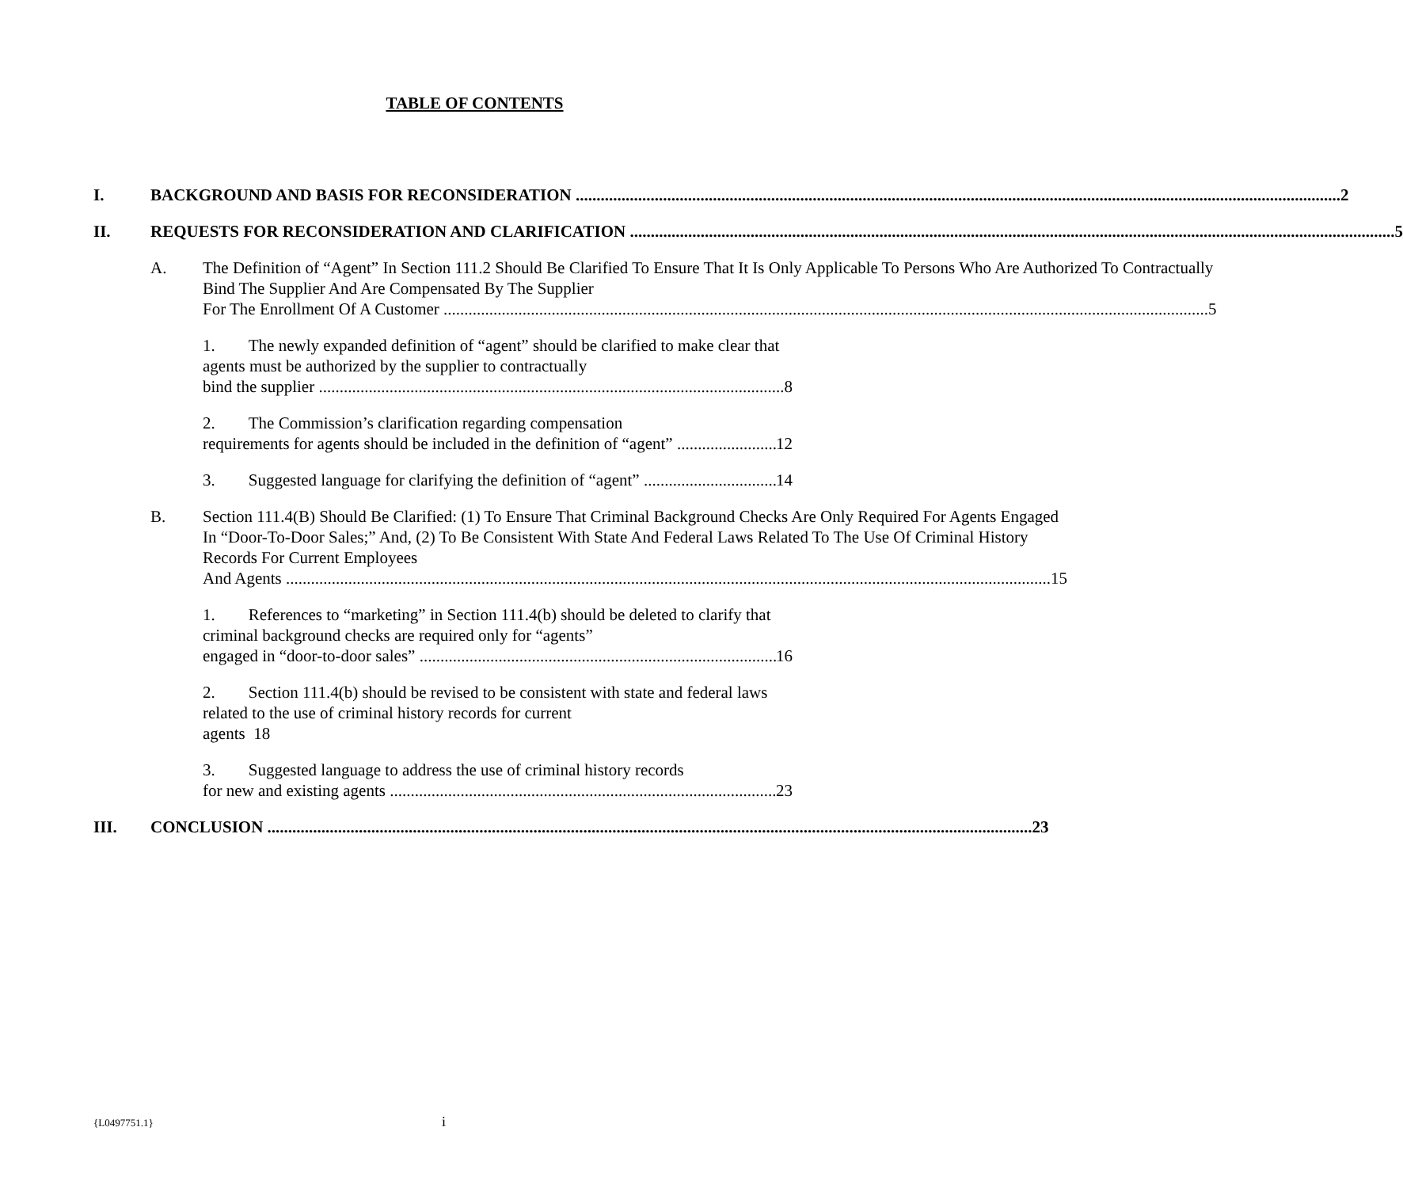TABLE OF CONTENTS
I. BACKGROUND AND BASIS FOR RECONSIDERATION 2
II. REQUESTS FOR RECONSIDERATION AND CLARIFICATION 5
A. The Definition of “Agent” In Section 111.2 Should Be Clarified To Ensure That It Is Only Applicable To Persons Who Are Authorized To Contractually Bind The Supplier And Are Compensated By The Supplier
For The Enrollment Of A Customer 5
1. The newly expanded definition of “agent” should be clarified to make clear that agents must be authorized by the supplier to contractually
bind the supplier 8
2. The Commission’s clarification regarding compensation
requirements for agents should be included in the definition of “agent” 12
3. Suggested language for clarifying the definition of “agent” 14
B. Section 111.4(B) Should Be Clarified: (1) To Ensure That Criminal Background Checks Are Only Required For Agents Engaged In “Door-To-Door Sales;” And, (2) To Be Consistent With State And Federal Laws Related To The Use Of Criminal History Records For Current Employees
And Agents 15
1. References to “marketing” in Section 111.4(b) should be deleted to clarify that criminal background checks are required only for “agents”
engaged in “door-to-door sales” 16
2. Section 111.4(b) should be revised to be consistent with state and federal laws related to the use of criminal history records for current
agents 18
3. Suggested language to address the use of criminal history records
for new and existing agents 23
III. CONCLUSION 23
{L0497751.1} i